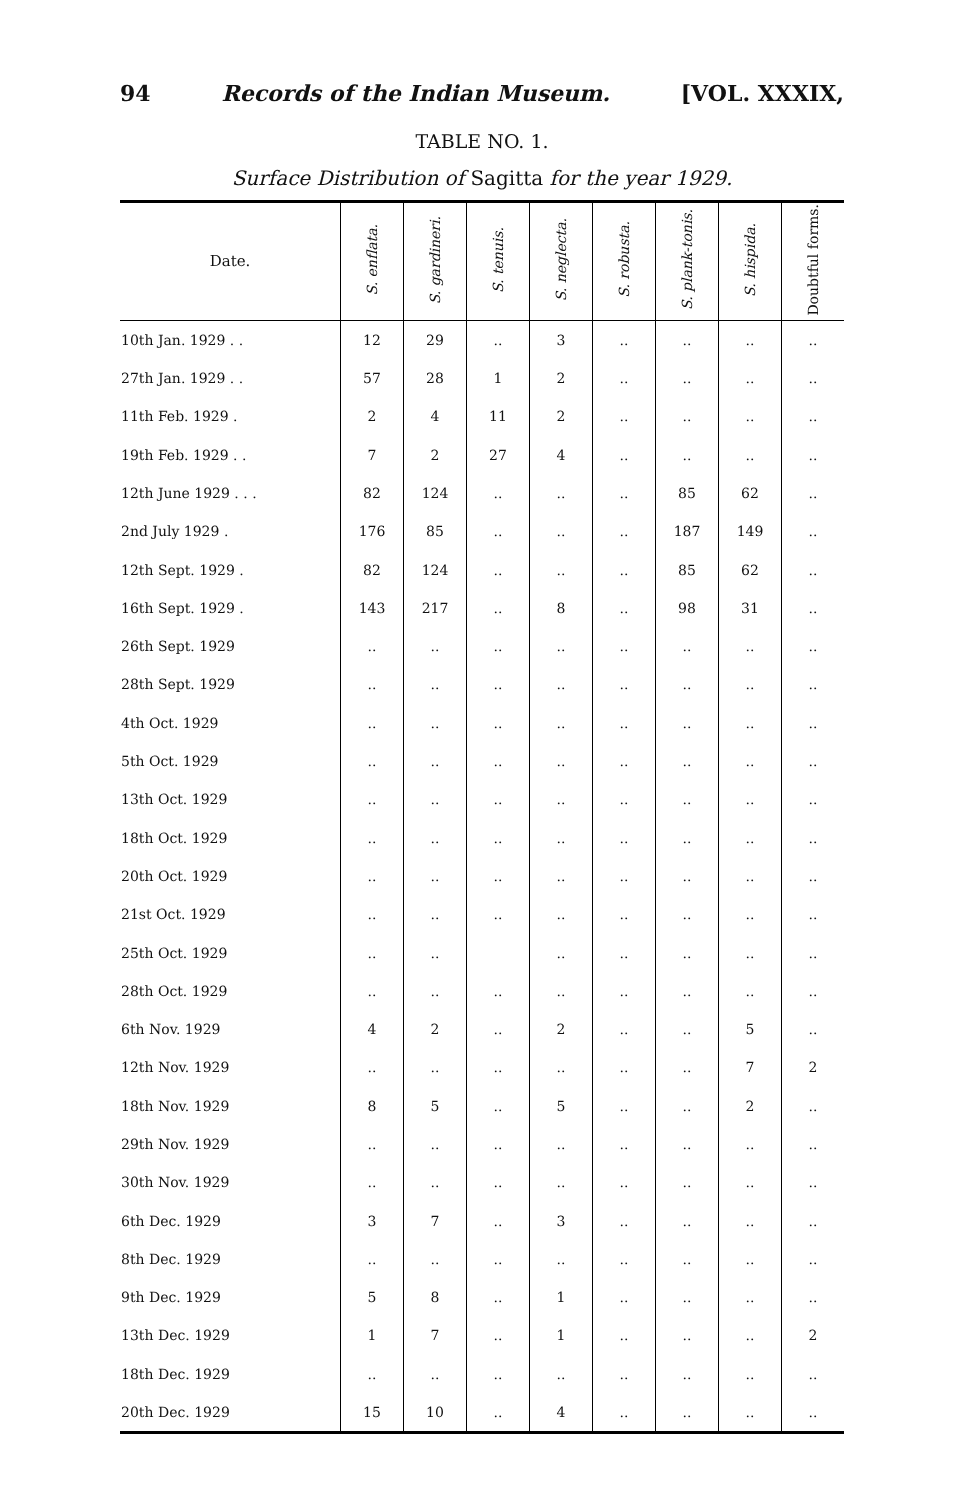94 Records of the Indian Museum. [VOL. XXXIX,
TABLE NO. 1.
Surface Distribution of Sagitta for the year 1929.
| Date. | S. enflata. | S. gardineri. | S. tenuis. | S. neglecta. | S. robusta. | S. plank-tonis. | S. hispida. | Doubtful forms. |
| --- | --- | --- | --- | --- | --- | --- | --- | --- |
| 10th Jan. 1929 . . | 12 | 29 | .. | 3 | .. | .. | .. | .. |
| 27th Jan. 1929 . . | 57 | 28 | 1 | 2 | .. | .. | .. | .. |
| 11th Feb. 1929 . | 2 | 4 | 11 | 2 | .. | .. | .. | .. |
| 19th Feb. 1929 . . | 7 | 2 | 27 | 4 | .. | .. | .. | .. |
| 12th June 1929 . . . | 82 | 124 | .. | .. | .. | 85 | 62 | .. |
| 2nd July 1929 . | 176 | 85 | .. | .. | .. | 187 | 149 | .. |
| 12th Sept. 1929 . | 82 | 124 | .. | .. | .. | 85 | 62 | .. |
| 16th Sept. 1929 . | 143 | 217 | .. | 8 | .. | 98 | 31 | .. |
| 26th Sept. 1929 | .. | .. | .. | .. | .. | .. | .. | .. |
| 28th Sept. 1929 | .. | .. | .. | .. | .. | .. | .. | .. |
| 4th Oct. 1929 | .. | .. | .. | .. | .. | .. | .. | .. |
| 5th Oct. 1929 | .. | .. | .. | .. | .. | .. | .. | .. |
| 13th Oct. 1929 | .. | .. | .. | .. | .. | .. | .. | .. |
| 18th Oct. 1929 | .. | .. | .. | .. | .. | .. | .. | .. |
| 20th Oct. 1929 | .. | .. | .. | .. | .. | .. | .. | .. |
| 21st Oct. 1929 | .. | .. | .. | .. | .. | .. | .. | .. |
| 25th Oct. 1929 | .. | .. | | .. | .. | .. | .. | .. |
| 28th Oct. 1929 | .. | .. | .. | .. | .. | .. | .. | .. |
| 6th Nov. 1929 | 4 | 2 | .. | 2 | .. | .. | 5 | .. |
| 12th Nov. 1929 | .. | .. | .. | .. | .. | .. | 7 | 2 |
| 18th Nov. 1929 | 8 | 5 | .. | 5 | .. | .. | 2 | .. |
| 29th Nov. 1929 | .. | .. | .. | .. | .. | .. | .. | .. |
| 30th Nov. 1929 | .. | .. | .. | .. | .. | .. | .. | .. |
| 6th Dec. 1929 | 3 | 7 | .. | 3 | .. | .. | .. | .. |
| 8th Dec. 1929 | .. | .. | .. | .. | .. | .. | .. | .. |
| 9th Dec. 1929 | 5 | 8 | .. | 1 | .. | .. | .. | .. |
| 13th Dec. 1929 | 1 | 7 | .. | 1 | .. | .. | .. | 2 |
| 18th Dec. 1929 | .. | .. | .. | .. | .. | .. | .. | .. |
| 20th Dec. 1929 | 15 | 10 | .. | 4 | .. | .. | .. | .. |